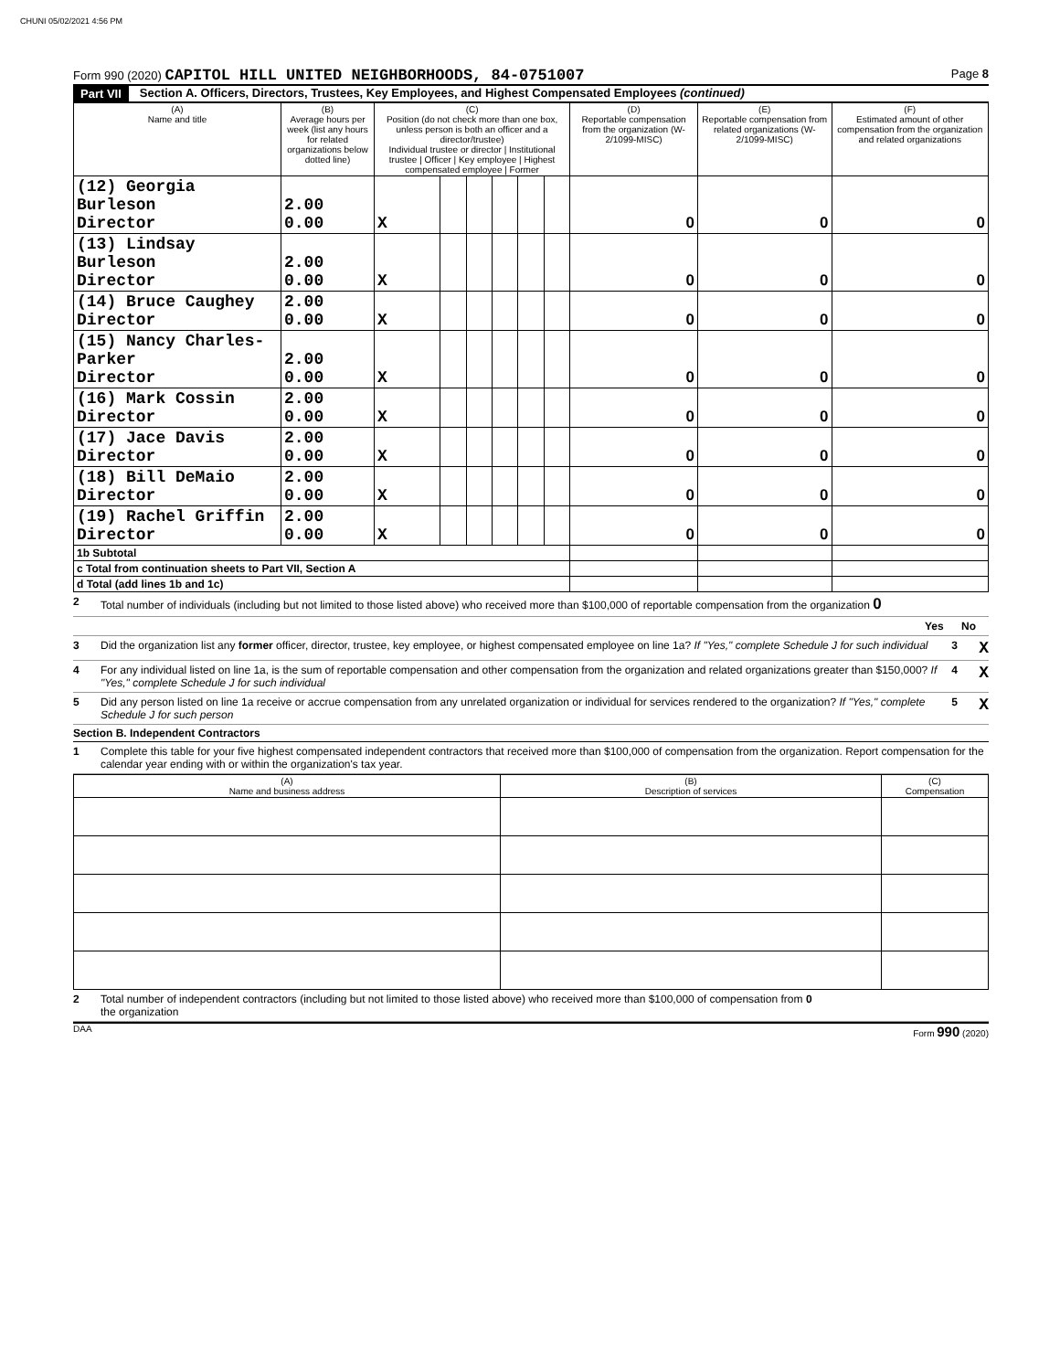CHUNI 05/02/2021 4:56 PM
Form 990 (2020) CAPITOL HILL UNITED NEIGHBORHOODS, 84-0751007
Page 8
Part VII Section A. Officers, Directors, Trustees, Key Employees, and Highest Compensated Employees (continued)
| (A) Name and title | (B) Average hours per week (list any hours for related organizations below dotted line) | (C) Position (do not check more than one box, unless person is both an officer and a director/trustee) Individual trustee or director / Institutional trustee / Officer / Key employee / Highest compensated employee / Former | | | | | | (D) Reportable compensation from the organization (W-2/1099-MISC) | (E) Reportable compensation from related organizations (W-2/1099-MISC) | (F) Estimated amount of other compensation from the organization and related organizations |
| --- | --- | --- | --- | --- | --- | --- | --- | --- | --- | --- |
| (12) Georgia Burleson Director | 2.00 0.00 | X | | | | | | 0 | 0 | 0 |
| (13) Lindsay Burleson Director | 2.00 0.00 | X | | | | | | 0 | 0 | 0 |
| (14) Bruce Caughey Director | 2.00 0.00 | X | | | | | | 0 | 0 | 0 |
| (15) Nancy Charles-Parker Director | 2.00 0.00 | X | | | | | | 0 | 0 | 0 |
| (16) Mark Cossin Director | 2.00 0.00 | X | | | | | | 0 | 0 | 0 |
| (17) Jace Davis Director | 2.00 0.00 | X | | | | | | 0 | 0 | 0 |
| (18) Bill DeMaio Director | 2.00 0.00 | X | | | | | | 0 | 0 | 0 |
| (19) Rachel Griffin Director | 2.00 0.00 | X | | | | | | 0 | 0 | 0 |
| 1b Subtotal | | | | | | | | | | |
| c Total from continuation sheets to Part VII, Section A | | | | | | | | | | |
| d Total (add lines 1b and 1c) | | | | | | | | | | |
2 Total number of individuals (including but not limited to those listed above) who received more than $100,000 of reportable compensation from the organization 0
Yes No
3 Did the organization list any former officer, director, trustee, key employee, or highest compensated employee on line 1a? If "Yes," complete Schedule J for such individual
3 X
4 For any individual listed on line 1a, is the sum of reportable compensation and other compensation from the organization and related organizations greater than $150,000? If "Yes," complete Schedule J for such individual
4 X
5 Did any person listed on line 1a receive or accrue compensation from any unrelated organization or individual for services rendered to the organization? If "Yes," complete Schedule J for such person
5 X
Section B. Independent Contractors
1 Complete this table for your five highest compensated independent contractors that received more than $100,000 of compensation from the organization. Report compensation for the calendar year ending with or within the organization's tax year.
| (A) Name and business address | (B) Description of services | (C) Compensation |
| --- | --- | --- |
2 Total number of independent contractors (including but not limited to those listed above) who received more than $100,000 of compensation from the organization
0
DAA Form 990 (2020)